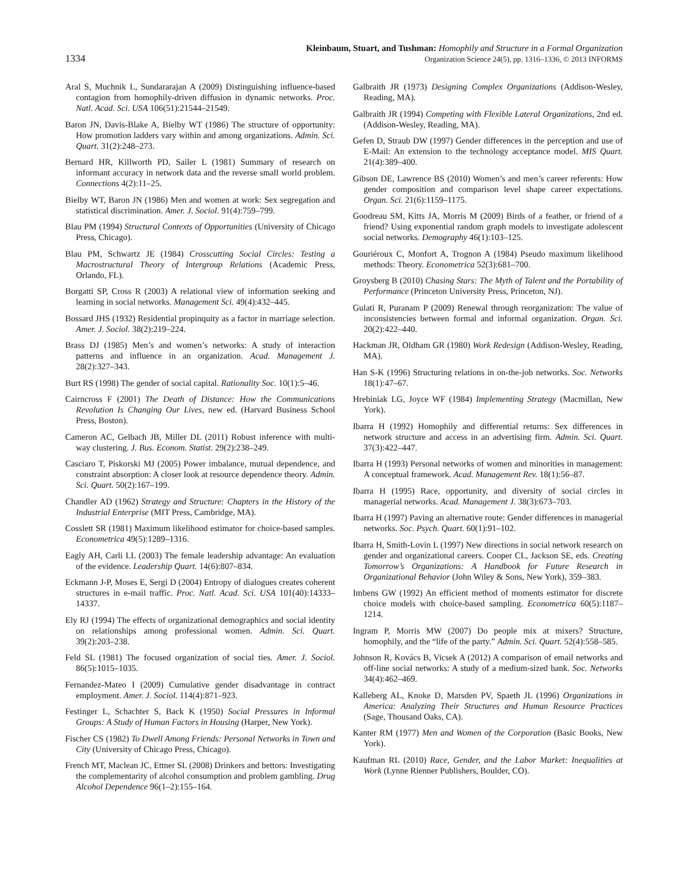1334
Kleinbaum, Stuart, and Tushman: Homophily and Structure in a Formal Organization
Organization Science 24(5), pp. 1316–1336, © 2013 INFORMS
Aral S, Muchnik L, Sundararajan A (2009) Distinguishing influence-based contagion from homophily-driven diffusion in dynamic networks. Proc. Natl. Acad. Sci. USA 106(51):21544–21549.
Baron JN, Davis-Blake A, Bielby WT (1986) The structure of opportunity: How promotion ladders vary within and among organizations. Admin. Sci. Quart. 31(2):248–273.
Bernard HR, Killworth PD, Sailer L (1981) Summary of research on informant accuracy in network data and the reverse small world problem. Connections 4(2):11–25.
Bielby WT, Baron JN (1986) Men and women at work: Sex segregation and statistical discrimination. Amer. J. Sociol. 91(4):759–799.
Blau PM (1994) Structural Contexts of Opportunities (University of Chicago Press, Chicago).
Blau PM, Schwartz JE (1984) Crosscutting Social Circles: Testing a Macrostructural Theory of Intergroup Relations (Academic Press, Orlando, FL).
Borgatti SP, Cross R (2003) A relational view of information seeking and learning in social networks. Management Sci. 49(4):432–445.
Bossard JHS (1932) Residential propinquity as a factor in marriage selection. Amer. J. Sociol. 38(2):219–224.
Brass DJ (1985) Men’s and women’s networks: A study of interaction patterns and influence in an organization. Acad. Management J. 28(2):327–343.
Burt RS (1998) The gender of social capital. Rationality Soc. 10(1):5–46.
Cairncross F (2001) The Death of Distance: How the Communications Revolution Is Changing Our Lives, new ed. (Harvard Business School Press, Boston).
Cameron AC, Gelbach JB, Miller DL (2011) Robust inference with multi-way clustering. J. Bus. Econom. Statist. 29(2):238–249.
Casciaro T, Piskorski MJ (2005) Power imbalance, mutual dependence, and constraint absorption: A closer look at resource dependence theory. Admin. Sci. Quart. 50(2):167–199.
Chandler AD (1962) Strategy and Structure: Chapters in the History of the Industrial Enterprise (MIT Press, Cambridge, MA).
Cosslett SR (1981) Maximum likelihood estimator for choice-based samples. Econometrica 49(5):1289–1316.
Eagly AH, Carli LL (2003) The female leadership advantage: An evaluation of the evidence. Leadership Quart. 14(6):807–834.
Eckmann J-P, Moses E, Sergi D (2004) Entropy of dialogues creates coherent structures in e-mail traffic. Proc. Natl. Acad. Sci. USA 101(40):14333–14337.
Ely RJ (1994) The effects of organizational demographics and social identity on relationships among professional women. Admin. Sci. Quart. 39(2):203–238.
Feld SL (1981) The focused organization of social ties. Amer. J. Sociol. 86(5):1015–1035.
Fernandez-Mateo I (2009) Cumulative gender disadvantage in contract employment. Amer. J. Sociol. 114(4):871–923.
Festinger L, Schachter S, Back K (1950) Social Pressures in Informal Groups: A Study of Human Factors in Housing (Harper, New York).
Fischer CS (1982) To Dwell Among Friends: Personal Networks in Town and City (University of Chicago Press, Chicago).
French MT, Maclean JC, Ettner SL (2008) Drinkers and bettors: Investigating the complementarity of alcohol consumption and problem gambling. Drug Alcohol Dependence 96(1–2):155–164.
Galbraith JR (1973) Designing Complex Organizations (Addison-Wesley, Reading, MA).
Galbraith JR (1994) Competing with Flexible Lateral Organizations, 2nd ed. (Addison-Wesley, Reading, MA).
Gefen D, Straub DW (1997) Gender differences in the perception and use of E-Mail: An extension to the technology acceptance model. MIS Quart. 21(4):389–400.
Gibson DE, Lawrence BS (2010) Women’s and men’s career referents: How gender composition and comparison level shape career expectations. Organ. Sci. 21(6):1159–1175.
Goodreau SM, Kitts JA, Morris M (2009) Birds of a feather, or friend of a friend? Using exponential random graph models to investigate adolescent social networks. Demography 46(1):103–125.
Gouriéroux C, Monfort A, Trognon A (1984) Pseudo maximum likelihood methods: Theory. Econometrica 52(3):681–700.
Groysberg B (2010) Chasing Stars: The Myth of Talent and the Portability of Performance (Princeton University Press, Princeton, NJ).
Gulati R, Puranam P (2009) Renewal through reorganization: The value of inconsistencies between formal and informal organization. Organ. Sci. 20(2):422–440.
Hackman JR, Oldham GR (1980) Work Redesign (Addison-Wesley, Reading, MA).
Han S-K (1996) Structuring relations in on-the-job networks. Soc. Networks 18(1):47–67.
Hrebiniak LG, Joyce WF (1984) Implementing Strategy (Macmillan, New York).
Ibarra H (1992) Homophily and differential returns: Sex differences in network structure and access in an advertising firm. Admin. Sci. Quart. 37(3):422–447.
Ibarra H (1993) Personal networks of women and minorities in management: A conceptual framework. Acad. Management Rev. 18(1):56–87.
Ibarra H (1995) Race, opportunity, and diversity of social circles in managerial networks. Acad. Management J. 38(3):673–703.
Ibarra H (1997) Paving an alternative route: Gender differences in managerial networks. Soc. Psych. Quart. 60(1):91–102.
Ibarra H, Smith-Lovin L (1997) New directions in social network research on gender and organizational careers. Cooper CL, Jackson SE, eds. Creating Tomorrow’s Organizations: A Handbook for Future Research in Organizational Behavior (John Wiley & Sons, New York), 359–383.
Imbens GW (1992) An efficient method of moments estimator for discrete choice models with choice-based sampling. Econometrica 60(5):1187–1214.
Ingram P, Morris MW (2007) Do people mix at mixers? Structure, homophily, and the “life of the party.” Admin. Sci. Quart. 52(4):558–585.
Johnson R, Kovács B, Vicsek A (2012) A comparison of email networks and off-line social networks: A study of a medium-sized bank. Soc. Networks 34(4):462–469.
Kalleberg AL, Knoke D, Marsden PV, Spaeth JL (1996) Organizations in America: Analyzing Their Structures and Human Resource Practices (Sage, Thousand Oaks, CA).
Kanter RM (1977) Men and Women of the Corporation (Basic Books, New York).
Kaufman RL (2010) Race, Gender, and the Labor Market: Inequalities at Work (Lynne Rienner Publishers, Boulder, CO).